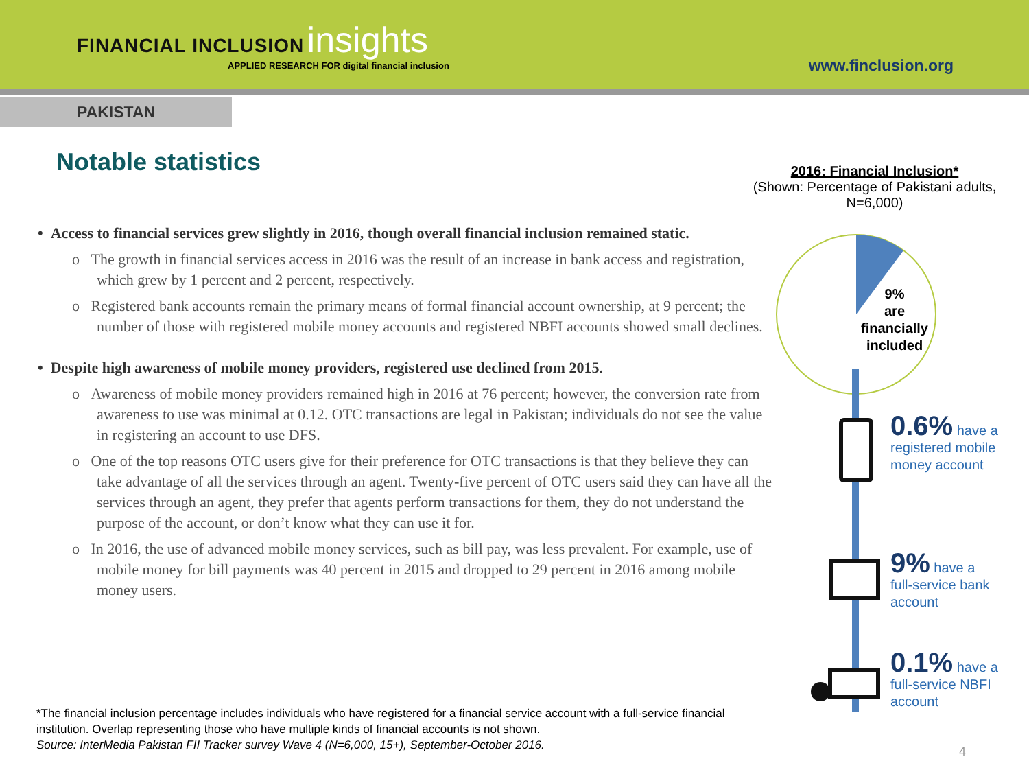FINANCIAL INCLUSION insights
APPLIED RESEARCH FOR digital financial inclusion
www.finclusion.org
PAKISTAN
Notable statistics
• Access to financial services grew slightly in 2016, though overall financial inclusion remained static.
o The growth in financial services access in 2016 was the result of an increase in bank access and registration, which grew by 1 percent and 2 percent, respectively.
o Registered bank accounts remain the primary means of formal financial account ownership, at 9 percent; the number of those with registered mobile money accounts and registered NBFI accounts showed small declines.
• Despite high awareness of mobile money providers, registered use declined from 2015.
o Awareness of mobile money providers remained high in 2016 at 76 percent; however, the conversion rate from awareness to use was minimal at 0.12. OTC transactions are legal in Pakistan; individuals do not see the value in registering an account to use DFS.
o One of the top reasons OTC users give for their preference for OTC transactions is that they believe they can take advantage of all the services through an agent. Twenty-five percent of OTC users said they can have all the services through an agent, they prefer that agents perform transactions for them, they do not understand the purpose of the account, or don’t know what they can use it for.
o In 2016, the use of advanced mobile money services, such as bill pay, was less prevalent. For example, use of mobile money for bill payments was 40 percent in 2015 and dropped to 29 percent in 2016 among mobile money users.
2016: Financial Inclusion*
(Shown: Percentage of Pakistani adults, N=6,000)
9%
are
financially
included
0.6% have a
registered mobile
money account
9% have a
full-service bank
account
0.1% have a
full-service NBFI
account
*The financial inclusion percentage includes individuals who have registered for a financial service account with a full-service financial institution. Overlap representing those who have multiple kinds of financial accounts is not shown.
Source: InterMedia Pakistan FII Tracker survey Wave 4 (N=6,000, 15+), September-October 2016.
4